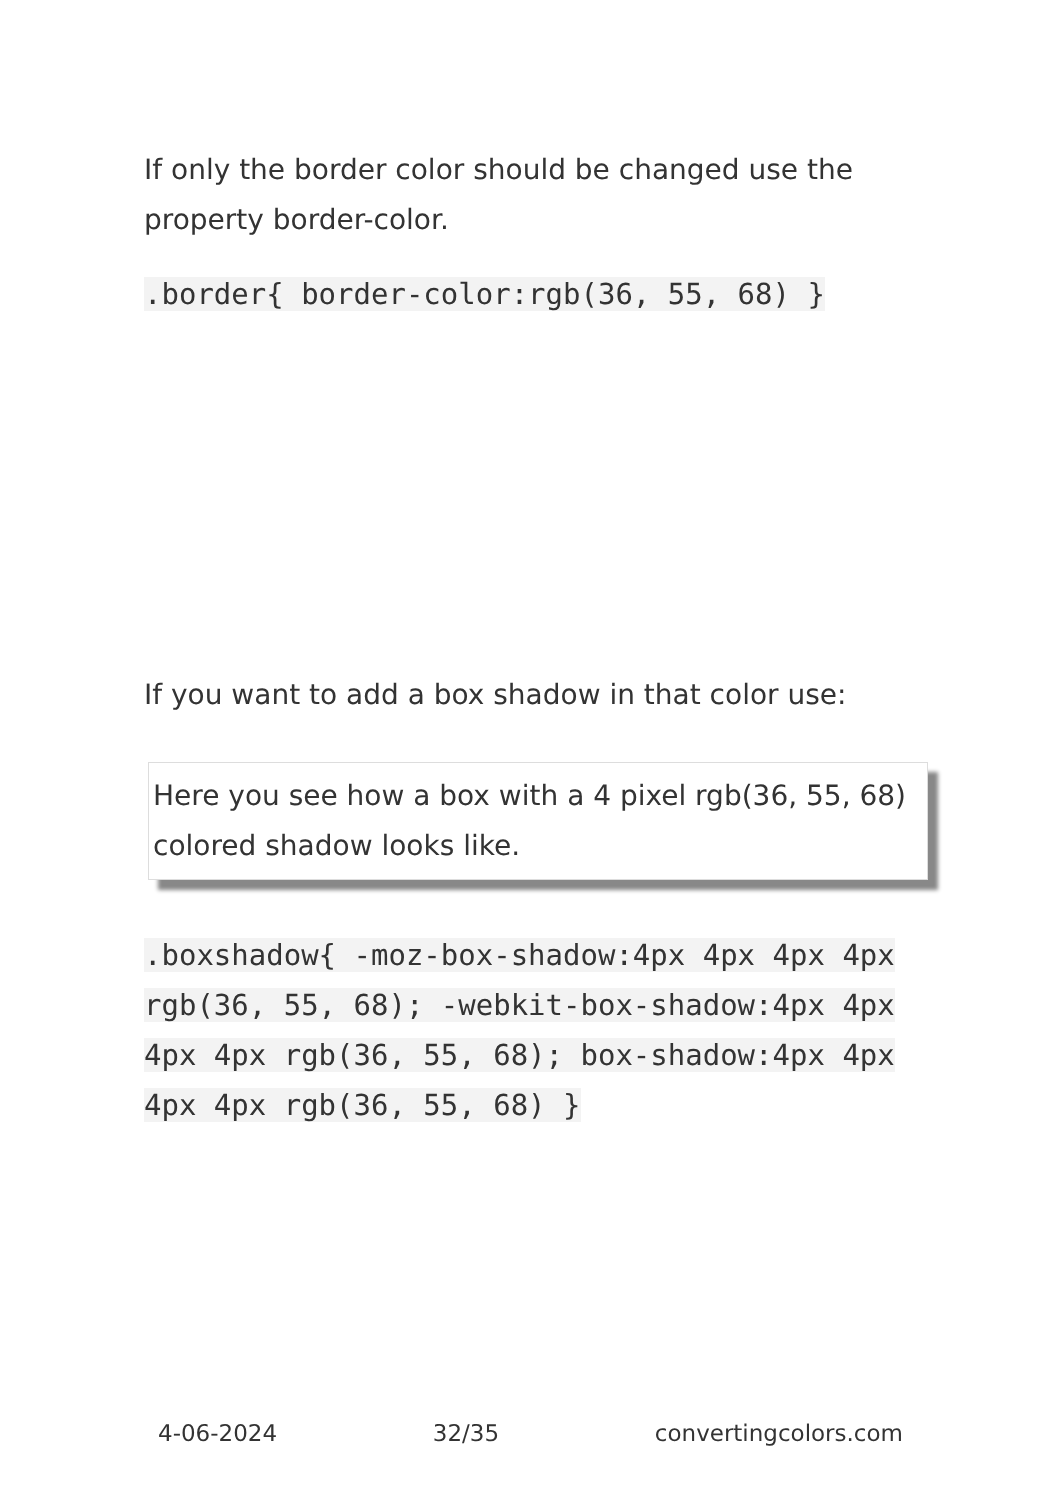If only the border color should be changed use the property border-color.
.border{ border-color:rgb(36, 55, 68) }
If you want to add a box shadow in that color use:
Here you see how a box with a 4 pixel rgb(36, 55, 68) colored shadow looks like.
.boxshadow{ -moz-box-shadow:4px 4px 4px 4px rgb(36, 55, 68); -webkit-box-shadow:4px 4px 4px 4px rgb(36, 55, 68); box-shadow:4px 4px 4px 4px rgb(36, 55, 68) }
4-06-2024 32/35 convertingcolors.com